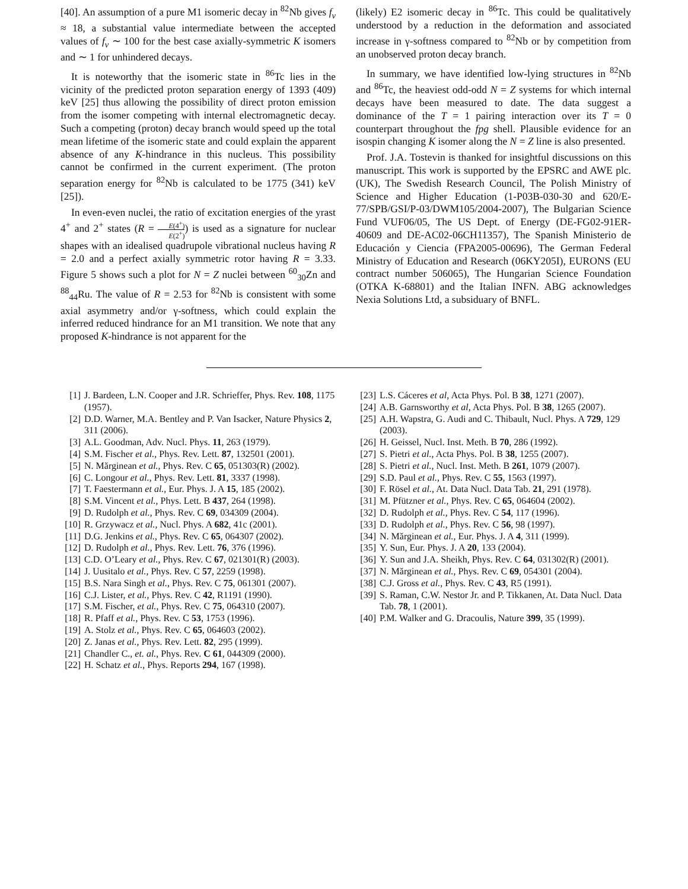[40]. An assumption of a pure M1 isomeric decay in <sup>82</sup>Nb gives f<sub>ν</sub> ≈ 18, a substantial value intermediate between the accepted values of f<sub>ν</sub> ∼ 100 for the best case axially-symmetric K isomers and ∼ 1 for unhindered decays.
It is noteworthy that the isomeric state in <sup>86</sup>Tc lies in the vicinity of the predicted proton separation energy of 1393 (409) keV [25] thus allowing the possibility of direct proton emission from the isomer competing with internal electromagnetic decay. Such a competing (proton) decay branch would speed up the total mean lifetime of the isomeric state and could explain the apparent absence of any K-hindrance in this nucleus. This possibility cannot be confirmed in the current experiment. (The proton separation energy for <sup>82</sup>Nb is calculated to be 1775 (341) keV [25]).
In even-even nuclei, the ratio of excitation energies of the yrast 4<sup>+</sup> and 2<sup>+</sup> states (R = E(4<sup>+</sup>) E(2<sup>+</sup>)) is used as a signature for nuclear shapes with an idealised quadrupole vibrational nucleus having R = 2.0 and a perfect axially symmetric rotor having R = 3.33. Figure 5 shows such a plot for N = Z nuclei between <sup>60</sup><sub>30</sub>Zn and <sup>88</sup><sub>44</sub>Ru. The value of R = 2.53 for <sup>82</sup>Nb is consistent with some axial asymmetry and/or γ-softness, which could explain the inferred reduced hindrance for an M1 transition. We note that any proposed K-hindrance is not apparent for the
(likely) E2 isomeric decay in <sup>86</sup>Tc. This could be qualitatively understood by a reduction in the deformation and associated increase in γ-softness compared to <sup>82</sup>Nb or by competition from an unobserved proton decay branch.
In summary, we have identified low-lying structures in <sup>82</sup>Nb and <sup>86</sup>Tc, the heaviest odd-odd N = Z systems for which internal decays have been measured to date. The data suggest a dominance of the T = 1 pairing interaction over its T = 0 counterpart throughout the fpg shell. Plausible evidence for an isospin changing K isomer along the N = Z line is also presented.
Prof. J.A. Tostevin is thanked for insightful discussions on this manuscript. This work is supported by the EPSRC and AWE plc. (UK), The Swedish Research Council, The Polish Ministry of Science and Higher Education (1-P03B-030-30 and 620/E-77/SPB/GSI/P-03/DWM105/2004-2007), The Bulgarian Science Fund VUF06/05, The US Dept. of Energy (DE-FG02-91ER-40609 and DE-AC02-06CH11357), The Spanish Ministerio de Educación y Ciencia (FPA2005-00696), The German Federal Ministry of Education and Research (06KY205I), EURONS (EU contract number 506065), The Hungarian Science Foundation (OTKA K-68801) and the Italian INFN. ABG acknowledges Nexia Solutions Ltd, a subsiduary of BNFL.
[1] J. Bardeen, L.N. Cooper and J.R. Schrieffer, Phys. Rev. 108, 1175 (1957).
[2] D.D. Warner, M.A. Bentley and P. Van Isacker, Nature Physics 2, 311 (2006).
[3] A.L. Goodman, Adv. Nucl. Phys. 11, 263 (1979).
[4] S.M. Fischer et al., Phys. Rev. Lett. 87, 132501 (2001).
[5] N. Mărginean et al., Phys. Rev. C 65, 051303(R) (2002).
[6] C. Longour et al., Phys. Rev. Lett. 81, 3337 (1998).
[7] T. Faestermann et al., Eur. Phys. J. A 15, 185 (2002).
[8] S.M. Vincent et al., Phys. Lett. B 437, 264 (1998).
[9] D. Rudolph et al., Phys. Rev. C 69, 034309 (2004).
[10] R. Grzywacz et al., Nucl. Phys. A 682, 41c (2001).
[11] D.G. Jenkins et al., Phys. Rev. C 65, 064307 (2002).
[12] D. Rudolph et al., Phys. Rev. Lett. 76, 376 (1996).
[13] C.D. O’Leary et al., Phys. Rev. C 67, 021301(R) (2003).
[14] J. Uusitalo et al., Phys. Rev. C 57, 2259 (1998).
[15] B.S. Nara Singh et al., Phys. Rev. C 75, 061301 (2007).
[16] C.J. Lister, et al., Phys. Rev. C 42, R1191 (1990).
[17] S.M. Fischer, et al., Phys. Rev. C 75, 064310 (2007).
[18] R. Pfaff et al., Phys. Rev. C 53, 1753 (1996).
[19] A. Stolz et al., Phys. Rev. C 65, 064603 (2002).
[20] Z. Janas et al., Phys. Rev. Lett. 82, 295 (1999).
[21] Chandler C., et. al., Phys. Rev. C 61, 044309 (2000).
[22] H. Schatz et al., Phys. Reports 294, 167 (1998).
[23] L.S. Cáceres et al, Acta Phys. Pol. B 38, 1271 (2007).
[24] A.B. Garnsworthy et al, Acta Phys. Pol. B 38, 1265 (2007).
[25] A.H. Wapstra, G. Audi and C. Thibault, Nucl. Phys. A 729, 129 (2003).
[26] H. Geissel, Nucl. Inst. Meth. B 70, 286 (1992).
[27] S. Pietri et al., Acta Phys. Pol. B 38, 1255 (2007).
[28] S. Pietri et al., Nucl. Inst. Meth. B 261, 1079 (2007).
[29] S.D. Paul et al., Phys. Rev. C 55, 1563 (1997).
[30] F. Rösel et al., At. Data Nucl. Data Tab. 21, 291 (1978).
[31] M. Pfützner et al., Phys. Rev. C 65, 064604 (2002).
[32] D. Rudolph et al., Phys. Rev. C 54, 117 (1996).
[33] D. Rudolph et al., Phys. Rev. C 56, 98 (1997).
[34] N. Mărginean et al., Eur. Phys. J. A 4, 311 (1999).
[35] Y. Sun, Eur. Phys. J. A 20, 133 (2004).
[36] Y. Sun and J.A. Sheikh, Phys. Rev. C 64, 031302(R) (2001).
[37] N. Mărginean et al., Phys. Rev. C 69, 054301 (2004).
[38] C.J. Gross et al., Phys. Rev. C 43, R5 (1991).
[39] S. Raman, C.W. Nestor Jr. and P. Tikkanen, At. Data Nucl. Data Tab. 78, 1 (2001).
[40] P.M. Walker and G. Dracoulis, Nature 399, 35 (1999).